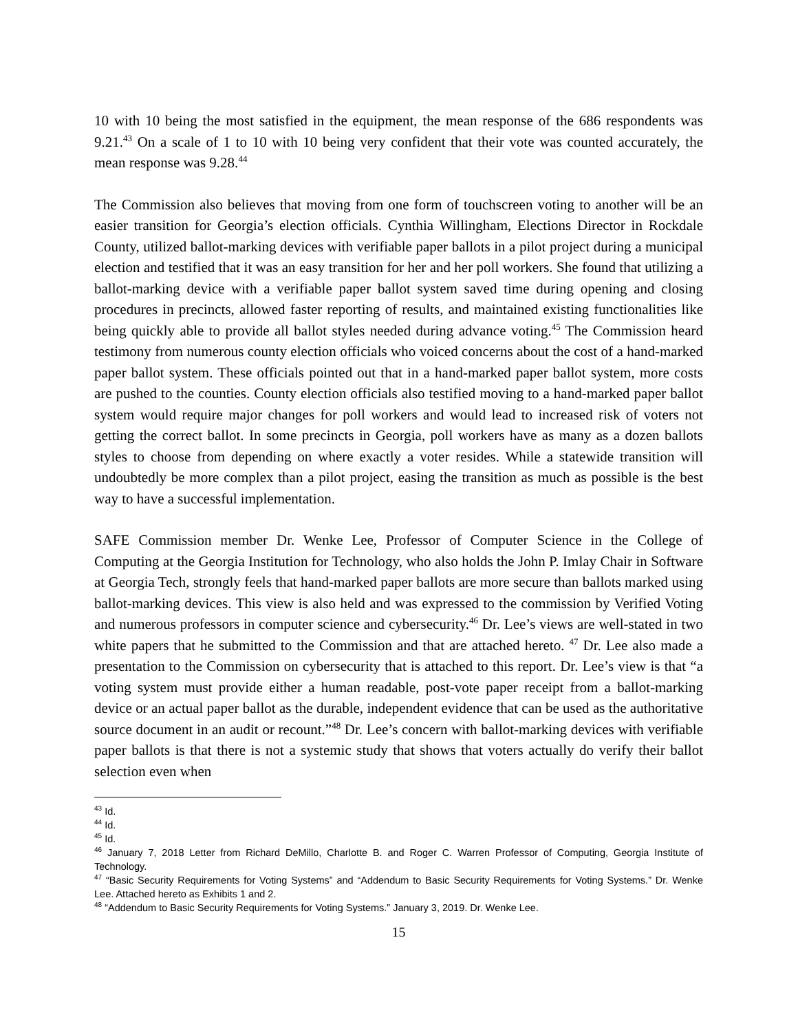10 with 10 being the most satisfied in the equipment, the mean response of the 686 respondents was 9.21.<sup>43</sup> On a scale of 1 to 10 with 10 being very confident that their vote was counted accurately, the mean response was 9.28.<sup>44</sup>
The Commission also believes that moving from one form of touchscreen voting to another will be an easier transition for Georgia’s election officials. Cynthia Willingham, Elections Director in Rockdale County, utilized ballot-marking devices with verifiable paper ballots in a pilot project during a municipal election and testified that it was an easy transition for her and her poll workers. She found that utilizing a ballot-marking device with a verifiable paper ballot system saved time during opening and closing procedures in precincts, allowed faster reporting of results, and maintained existing functionalities like being quickly able to provide all ballot styles needed during advance voting.<sup>45</sup> The Commission heard testimony from numerous county election officials who voiced concerns about the cost of a hand-marked paper ballot system. These officials pointed out that in a hand-marked paper ballot system, more costs are pushed to the counties. County election officials also testified moving to a hand-marked paper ballot system would require major changes for poll workers and would lead to increased risk of voters not getting the correct ballot. In some precincts in Georgia, poll workers have as many as a dozen ballots styles to choose from depending on where exactly a voter resides. While a statewide transition will undoubtedly be more complex than a pilot project, easing the transition as much as possible is the best way to have a successful implementation.
SAFE Commission member Dr. Wenke Lee, Professor of Computer Science in the College of Computing at the Georgia Institution for Technology, who also holds the John P. Imlay Chair in Software at Georgia Tech, strongly feels that hand-marked paper ballots are more secure than ballots marked using ballot-marking devices. This view is also held and was expressed to the commission by Verified Voting and numerous professors in computer science and cybersecurity.<sup>46</sup> Dr. Lee’s views are well-stated in two white papers that he submitted to the Commission and that are attached hereto. <sup>47</sup> Dr. Lee also made a presentation to the Commission on cybersecurity that is attached to this report. Dr. Lee’s view is that “a voting system must provide either a human readable, post-vote paper receipt from a ballot-marking device or an actual paper ballot as the durable, independent evidence that can be used as the authoritative source document in an audit or recount.”<sup>48</sup> Dr. Lee’s concern with ballot-marking devices with verifiable paper ballots is that there is not a systemic study that shows that voters actually do verify their ballot selection even when
<sup>43</sup> Id.
<sup>44</sup> Id.
<sup>45</sup> Id.
<sup>46</sup> January 7, 2018 Letter from Richard DeMillo, Charlotte B. and Roger C. Warren Professor of Computing, Georgia Institute of Technology.
<sup>47</sup> “Basic Security Requirements for Voting Systems” and “Addendum to Basic Security Requirements for Voting Systems.” Dr. Wenke Lee. Attached hereto as Exhibits 1 and 2.
<sup>48</sup> “Addendum to Basic Security Requirements for Voting Systems.” January 3, 2019. Dr. Wenke Lee.
15